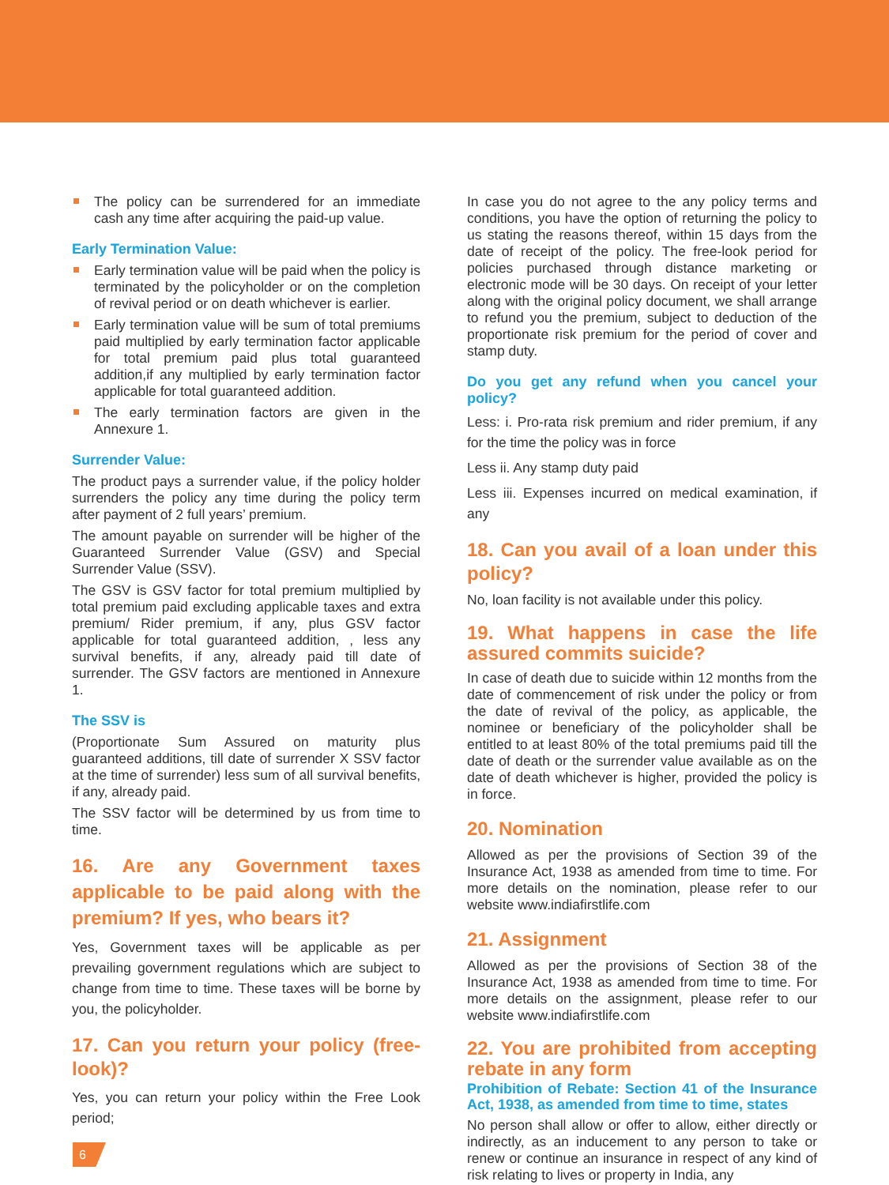The policy can be surrendered for an immediate cash any time after acquiring the paid-up value.
Early Termination Value:
Early termination value will be paid when the policy is terminated by the policyholder or on the completion of revival period or on death whichever is earlier.
Early termination value will be sum of total premiums paid multiplied by early termination factor applicable for total premium paid plus total guaranteed addition,if any multiplied by early termination factor applicable for total guaranteed addition.
The early termination factors are given in the Annexure 1.
Surrender Value:
The product pays a surrender value, if the policy holder surrenders the policy any time during the policy term after payment of 2 full years’ premium.
The amount payable on surrender will be higher of the Guaranteed Surrender Value (GSV) and Special Surrender Value (SSV).
The GSV is GSV factor for total premium multiplied by total premium paid excluding applicable taxes and extra premium/ Rider premium, if any, plus GSV factor applicable for total guaranteed addition, , less any survival benefits, if any, already paid till date of surrender. The GSV factors are mentioned in Annexure 1.
The SSV is
(Proportionate Sum Assured on maturity plus guaranteed additions, till date of surrender X SSV factor at the time of surrender) less sum of all survival benefits, if any, already paid.
The SSV factor will be determined by us from time to time.
16. Are any Government taxes applicable to be paid along with the premium? If yes, who bears it?
Yes, Government taxes will be applicable as per prevailing government regulations which are subject to change from time to time. These taxes will be borne by you, the policyholder.
17. Can you return your policy (free-look)?
Yes, you can return your policy within the Free Look period;
In case you do not agree to the any policy terms and conditions, you have the option of returning the policy to us stating the reasons thereof, within 15 days from the date of receipt of the policy. The free-look period for policies purchased through distance marketing or electronic mode will be 30 days. On receipt of your letter along with the original policy document, we shall arrange to refund you the premium, subject to deduction of the proportionate risk premium for the period of cover and stamp duty.
Do you get any refund when you cancel your policy?
Less: i. Pro-rata risk premium and rider premium, if any for the time the policy was in force
Less ii. Any stamp duty paid
Less iii. Expenses incurred on medical examination, if any
18. Can you avail of a loan under this policy?
No, loan facility is not available under this policy.
19. What happens in case the life assured commits suicide?
In case of death due to suicide within 12 months from the date of commencement of risk under the policy or from the date of revival of the policy, as applicable, the nominee or beneficiary of the policyholder shall be entitled to at least 80% of the total premiums paid till the date of death or the surrender value available as on the date of death whichever is higher, provided the policy is in force.
20. Nomination
Allowed as per the provisions of Section 39 of the Insurance Act, 1938 as amended from time to time. For more details on the nomination, please refer to our website www.indiafirstlife.com
21. Assignment
Allowed as per the provisions of Section 38 of the Insurance Act, 1938 as amended from time to time. For more details on the assignment, please refer to our website www.indiafirstlife.com
22. You are prohibited from accepting rebate in any form
Prohibition of Rebate: Section 41 of the Insurance Act, 1938, as amended from time to time, states
No person shall allow or offer to allow, either directly or indirectly, as an inducement to any person to take or renew or continue an insurance in respect of any kind of risk relating to lives or property in India, any
6